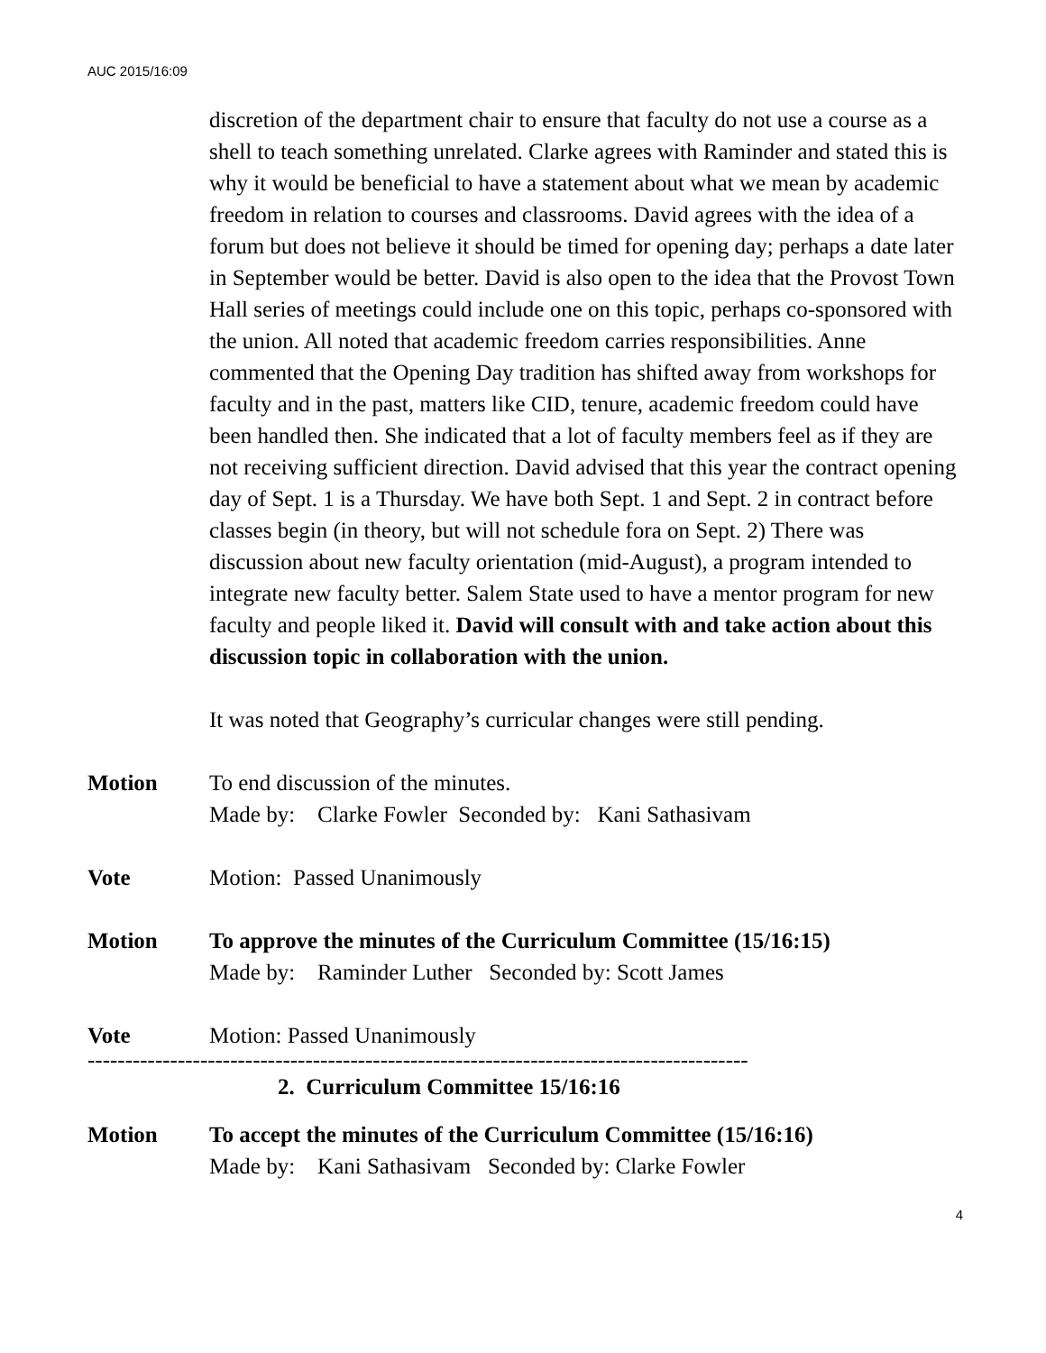AUC 2015/16:09
discretion of the department chair to ensure that faculty do not use a course as a shell to teach something unrelated. Clarke agrees with Raminder and stated this is why it would be beneficial to have a statement about what we mean by academic freedom in relation to courses and classrooms. David agrees with the idea of a forum but does not believe it should be timed for opening day; perhaps a date later in September would be better. David is also open to the idea that the Provost Town Hall series of meetings could include one on this topic, perhaps co-sponsored with the union. All noted that academic freedom carries responsibilities. Anne commented that the Opening Day tradition has shifted away from workshops for faculty and in the past, matters like CID, tenure, academic freedom could have been handled then. She indicated that a lot of faculty members feel as if they are not receiving sufficient direction. David advised that this year the contract opening day of Sept. 1 is a Thursday. We have both Sept. 1 and Sept. 2 in contract before classes begin (in theory, but will not schedule fora on Sept. 2) There was discussion about new faculty orientation (mid-August), a program intended to integrate new faculty better. Salem State used to have a mentor program for new faculty and people liked it. David will consult with and take action about this discussion topic in collaboration with the union.
It was noted that Geography’s curricular changes were still pending.
Motion To end discussion of the minutes.
Made by: Clarke Fowler Seconded by: Kani Sathasivam
Vote Motion: Passed Unanimously
Motion To approve the minutes of the Curriculum Committee (15/16:15)
Made by: Raminder Luther Seconded by: Scott James
Vote Motion: Passed Unanimously
----------------------------------------------------------------------------------------
2. Curriculum Committee 15/16:16
Motion To accept the minutes of the Curriculum Committee (15/16:16)
Made by: Kani Sathasivam Seconded by: Clarke Fowler
4